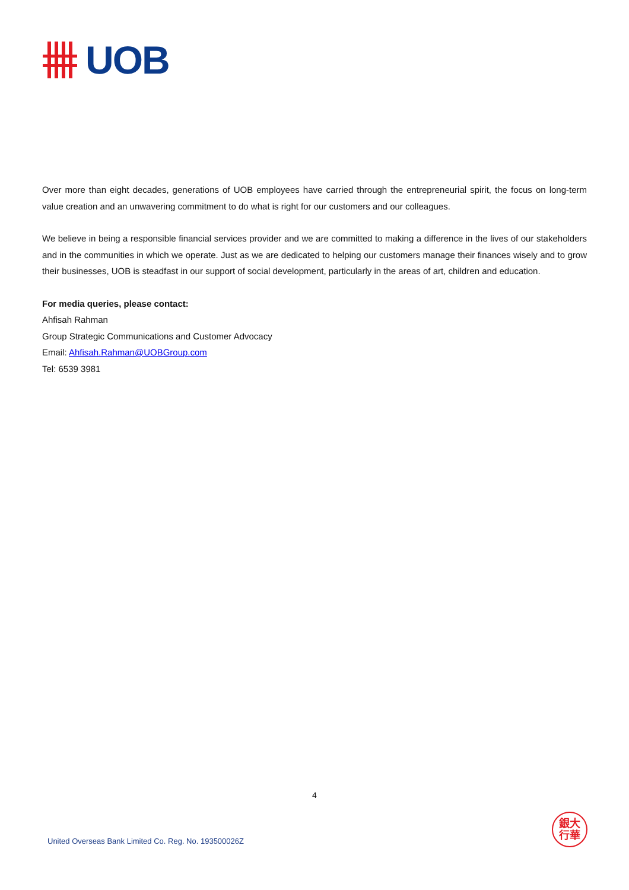UOB
Over more than eight decades, generations of UOB employees have carried through the entrepreneurial spirit, the focus on long-term value creation and an unwavering commitment to do what is right for our customers and our colleagues.
We believe in being a responsible financial services provider and we are committed to making a difference in the lives of our stakeholders and in the communities in which we operate. Just as we are dedicated to helping our customers manage their finances wisely and to grow their businesses, UOB is steadfast in our support of social development, particularly in the areas of art, children and education.
For media queries, please contact:
Ahfisah Rahman
Group Strategic Communications and Customer Advocacy
Email: Ahfisah.Rahman@UOBGroup.com
Tel: 6539 3981
4
United Overseas Bank Limited Co. Reg. No. 193500026Z
銀大
行華